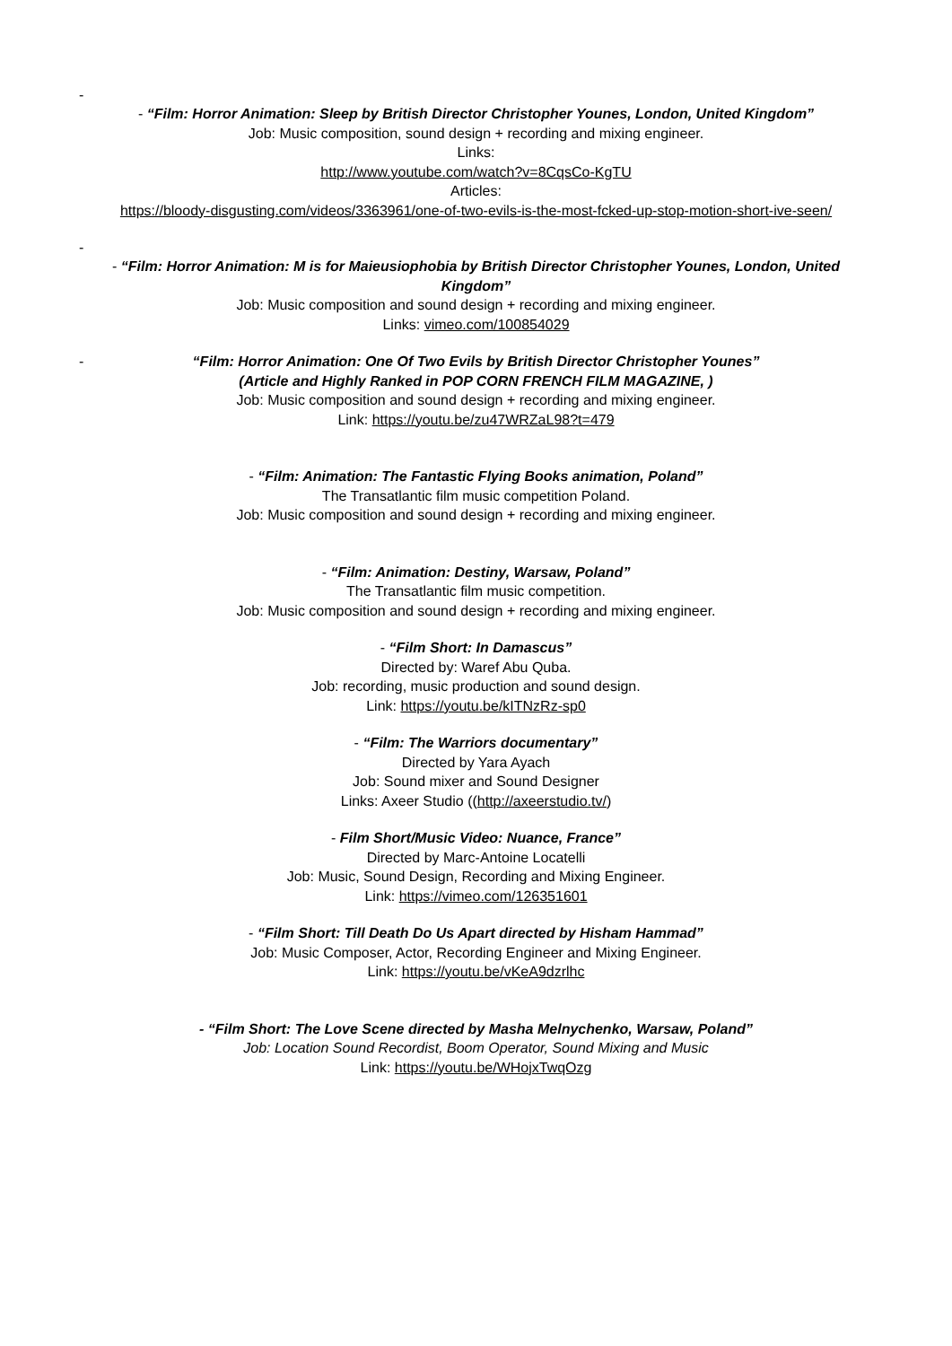-
- “Film: Horror Animation: Sleep by British Director Christopher Younes, London, United Kingdom”
Job: Music composition, sound design + recording and mixing engineer.
Links:
http://www.youtube.com/watch?v=8CqsCo-KgTU
Articles:
https://bloody-disgusting.com/videos/3363961/one-of-two-evils-is-the-most-fcked-up-stop-motion-short-ive-seen/
-
- “Film: Horror Animation: M is for Maieusiophobia by British Director Christopher Younes, London, United Kingdom”
Job: Music composition and sound design + recording and mixing engineer.
Links: vimeo.com/100854029
-
“Film: Horror Animation: One Of Two Evils by British Director Christopher Younes”
(Article and Highly Ranked in POP CORN FRENCH FILM MAGAZINE, )
Job: Music composition and sound design + recording and mixing engineer.
Link: https://youtu.be/zu47WRZaL98?t=479
- “Film: Animation: The Fantastic Flying Books animation, Poland”
The Transatlantic film music competition Poland.
Job: Music composition and sound design + recording and mixing engineer.
- “Film: Animation: Destiny, Warsaw, Poland”
The Transatlantic film music competition.
Job: Music composition and sound design + recording and mixing engineer.
- “Film Short: In Damascus”
Directed by: Waref Abu Quba.
Job: recording, music production and sound design.
Link: https://youtu.be/kITNzRz-sp0
- “Film: The Warriors documentary”
Directed by Yara Ayach
Job: Sound mixer and Sound Designer
Links: Axeer Studio ((http://axeerstudio.tv/)
- Film Short/Music Video: Nuance, France”
Directed by Marc-Antoine Locatelli
Job: Music, Sound Design, Recording and Mixing Engineer.
Link: https://vimeo.com/126351601
- “Film Short: Till Death Do Us Apart directed by Hisham Hammad”
Job: Music Composer, Actor, Recording Engineer and Mixing Engineer.
Link: https://youtu.be/vKeA9dzrlhc
- “Film Short: The Love Scene directed by Masha Melnychenko, Warsaw, Poland”
Job: Location Sound Recordist, Boom Operator, Sound Mixing and Music
Link: https://youtu.be/WHojxTwqOzg